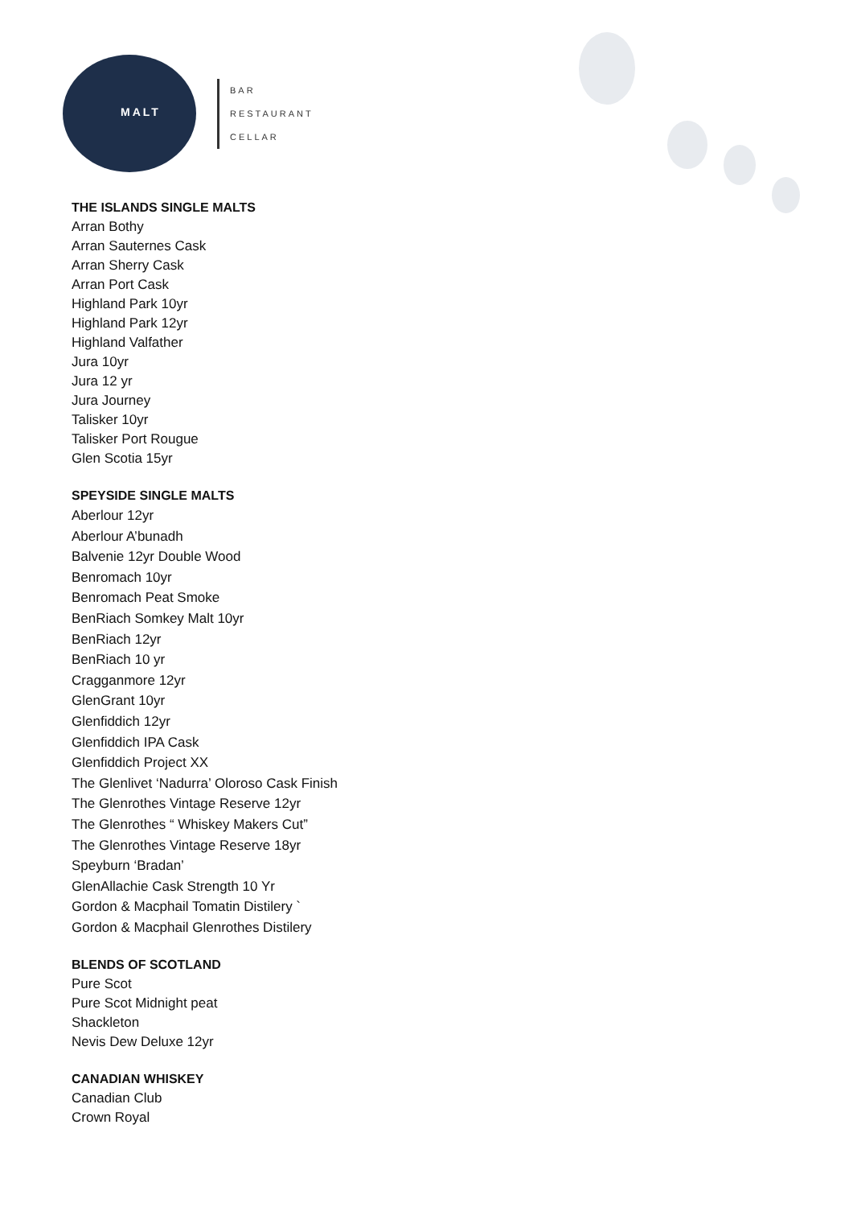MALT
BAR
RESTAURANT
CELLAR
THE ISLANDS SINGLE MALTS
Arran Bothy
Arran Sauternes Cask
Arran Sherry Cask
Arran Port Cask
Highland Park 10yr
Highland Park 12yr
Highland Valfather
Jura 10yr
Jura 12 yr
Jura Journey
Talisker 10yr
Talisker Port Rougue
Glen Scotia 15yr
SPEYSIDE SINGLE MALTS
Aberlour 12yr
Aberlour A’bunadh
Balvenie 12yr Double Wood
Benromach 10yr
Benromach Peat Smoke
BenRiach Somkey Malt 10yr
BenRiach 12yr
BenRiach 10 yr
Cragganmore 12yr
GlenGrant 10yr
Glenfiddich 12yr
Glenfiddich IPA Cask
Glenfiddich Project XX
The Glenlivet ‘Nadurra’ Oloroso Cask Finish
The Glenrothes Vintage Reserve 12yr
The Glenrothes “ Whiskey Makers Cut”
The Glenrothes Vintage Reserve 18yr
Speyburn ‘Bradan’
GlenAllachie Cask Strength 10 Yr
Gordon & Macphail Tomatin Distilery `
Gordon & Macphail Glenrothes Distilery
BLENDS OF SCOTLAND
Pure Scot
Pure Scot Midnight peat
Shackleton
Nevis Dew Deluxe 12yr
CANADIAN WHISKEY
Canadian Club
Crown Royal